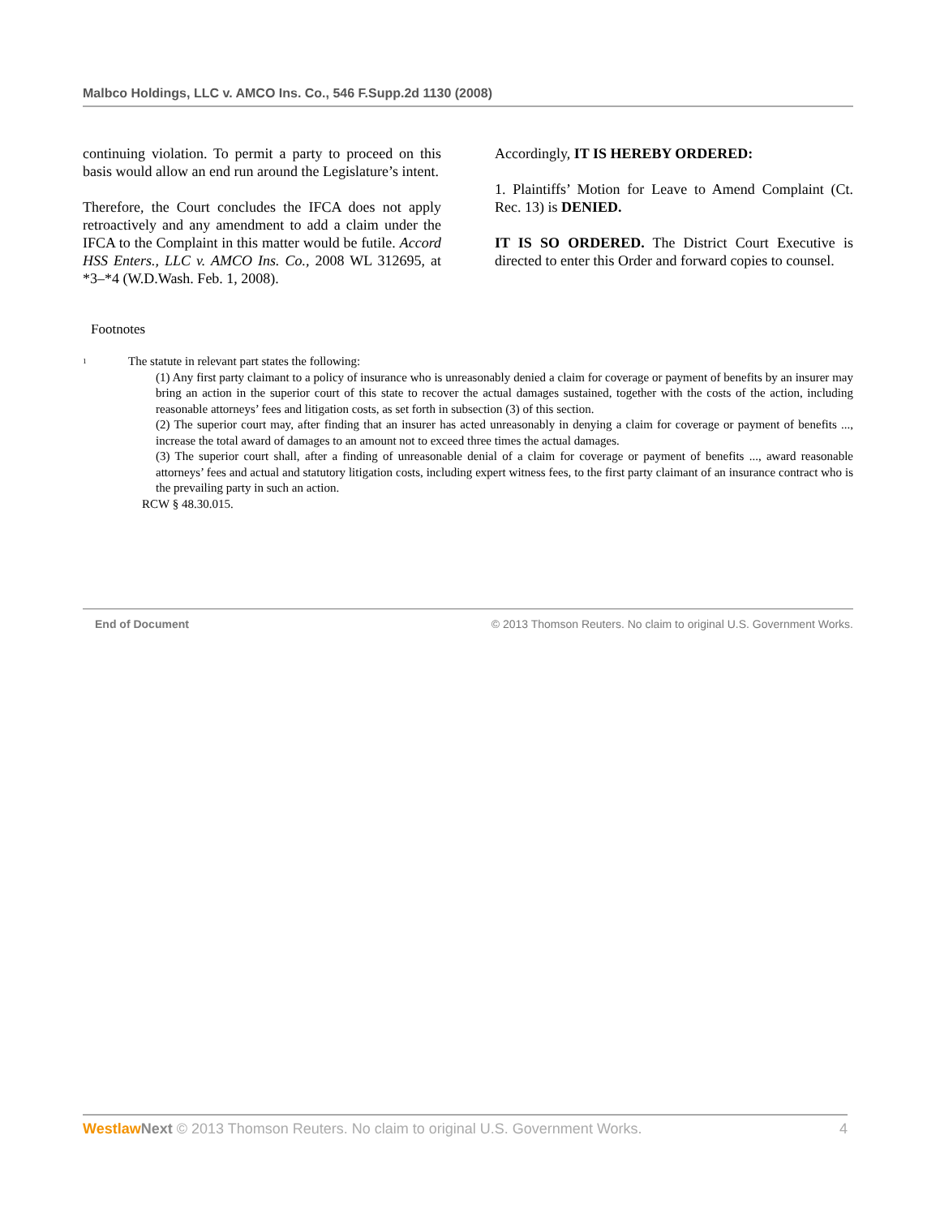Malbco Holdings, LLC v. AMCO Ins. Co., 546 F.Supp.2d 1130 (2008)
continuing violation. To permit a party to proceed on this basis would allow an end run around the Legislature’s intent.
Therefore, the Court concludes the IFCA does not apply retroactively and any amendment to add a claim under the IFCA to the Complaint in this matter would be futile. Accord HSS Enters., LLC v. AMCO Ins. Co., 2008 WL 312695, at *3–*4 (W.D.Wash. Feb. 1, 2008).
Accordingly, IT IS HEREBY ORDERED:
1. Plaintiffs’ Motion for Leave to Amend Complaint (Ct. Rec. 13) is DENIED.
IT IS SO ORDERED. The District Court Executive is directed to enter this Order and forward copies to counsel.
Footnotes
<sup>1</sup>
The statute in relevant part states the following:
(1) Any first party claimant to a policy of insurance who is unreasonably denied a claim for coverage or payment of benefits by an insurer may bring an action in the superior court of this state to recover the actual damages sustained, together with the costs of the action, including reasonable attorneys’ fees and litigation costs, as set forth in subsection (3) of this section.
(2) The superior court may, after finding that an insurer has acted unreasonably in denying a claim for coverage or payment of benefits ..., increase the total award of damages to an amount not to exceed three times the actual damages.
(3) The superior court shall, after a finding of unreasonable denial of a claim for coverage or payment of benefits ..., award reasonable attorneys’ fees and actual and statutory litigation costs, including expert witness fees, to the first party claimant of an insurance contract who is the prevailing party in such an action.
RCW § 48.30.015.
End of Document © 2013 Thomson Reuters. No claim to original U.S. Government Works.
Westlaw Next © 2013 Thomson Reuters. No claim to original U.S. Government Works. 4